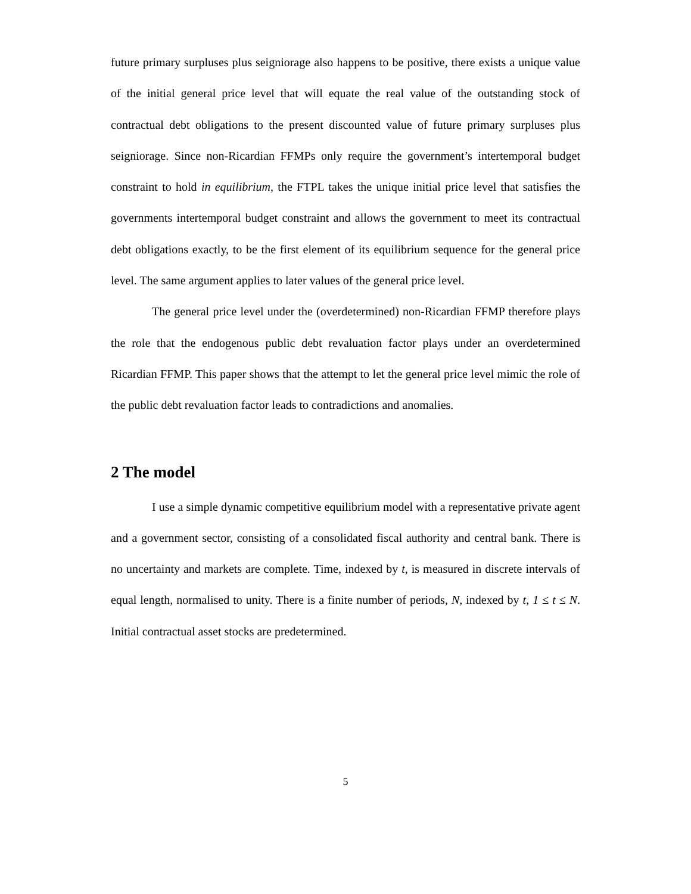future primary surpluses plus seigniorage also happens to be positive, there exists a unique value of the initial general price level that will equate the real value of the outstanding stock of contractual debt obligations to the present discounted value of future primary surpluses plus seigniorage. Since non-Ricardian FFMPs only require the government’s intertemporal budget constraint to hold in equilibrium, the FTPL takes the unique initial price level that satisfies the governments intertemporal budget constraint and allows the government to meet its contractual debt obligations exactly, to be the first element of its equilibrium sequence for the general price level. The same argument applies to later values of the general price level.
The general price level under the (overdetermined) non-Ricardian FFMP therefore plays the role that the endogenous public debt revaluation factor plays under an overdetermined Ricardian FFMP. This paper shows that the attempt to let the general price level mimic the role of the public debt revaluation factor leads to contradictions and anomalies.
2 The model
I use a simple dynamic competitive equilibrium model with a representative private agent and a government sector, consisting of a consolidated fiscal authority and central bank. There is no uncertainty and markets are complete. Time, indexed by t, is measured in discrete intervals of equal length, normalised to unity. There is a finite number of periods, N, indexed by t, 1 ≤ t ≤ N. Initial contractual asset stocks are predetermined.
5